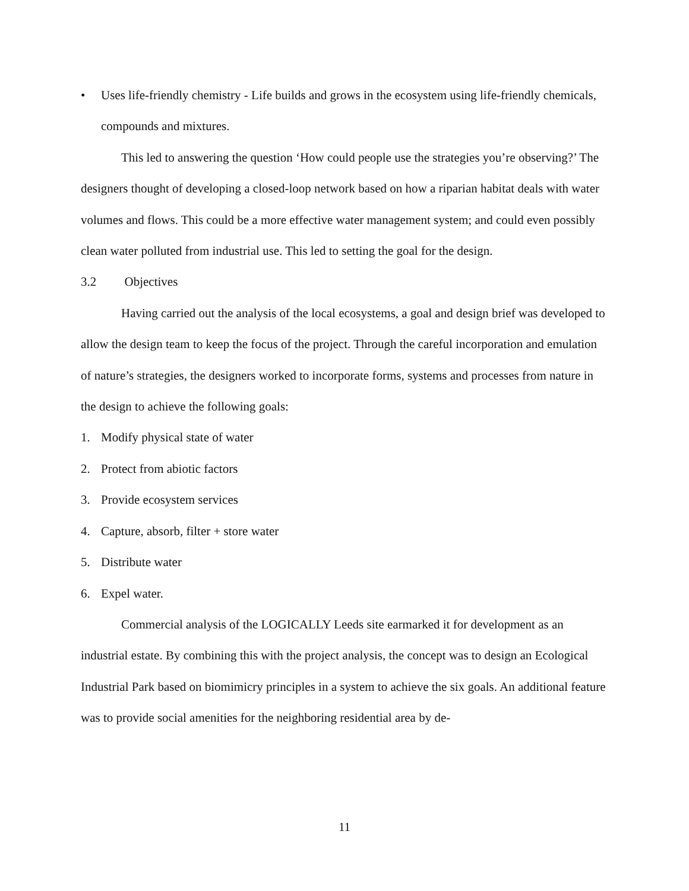• Uses life-friendly chemistry - Life builds and grows in the ecosystem using life-friendly chemicals, compounds and mixtures.
This led to answering the question ‘How could people use the strategies you’re observing?’ The designers thought of developing a closed-loop network based on how a riparian habitat deals with water volumes and flows. This could be a more effective water management system; and could even possibly clean water polluted from industrial use. This led to setting the goal for the design.
3.2 Objectives
Having carried out the analysis of the local ecosystems, a goal and design brief was developed to allow the design team to keep the focus of the project. Through the careful incorporation and emulation of nature’s strategies, the designers worked to incorporate forms, systems and processes from nature in the design to achieve the following goals:
1. Modify physical state of water
2. Protect from abiotic factors
3. Provide ecosystem services
4. Capture, absorb, filter + store water
5. Distribute water
6. Expel water.
Commercial analysis of the LOGICALLY Leeds site earmarked it for development as an industrial estate. By combining this with the project analysis, the concept was to design an Ecological Industrial Park based on biomimicry principles in a system to achieve the six goals. An additional feature was to provide social amenities for the neighboring residential area by de-
11